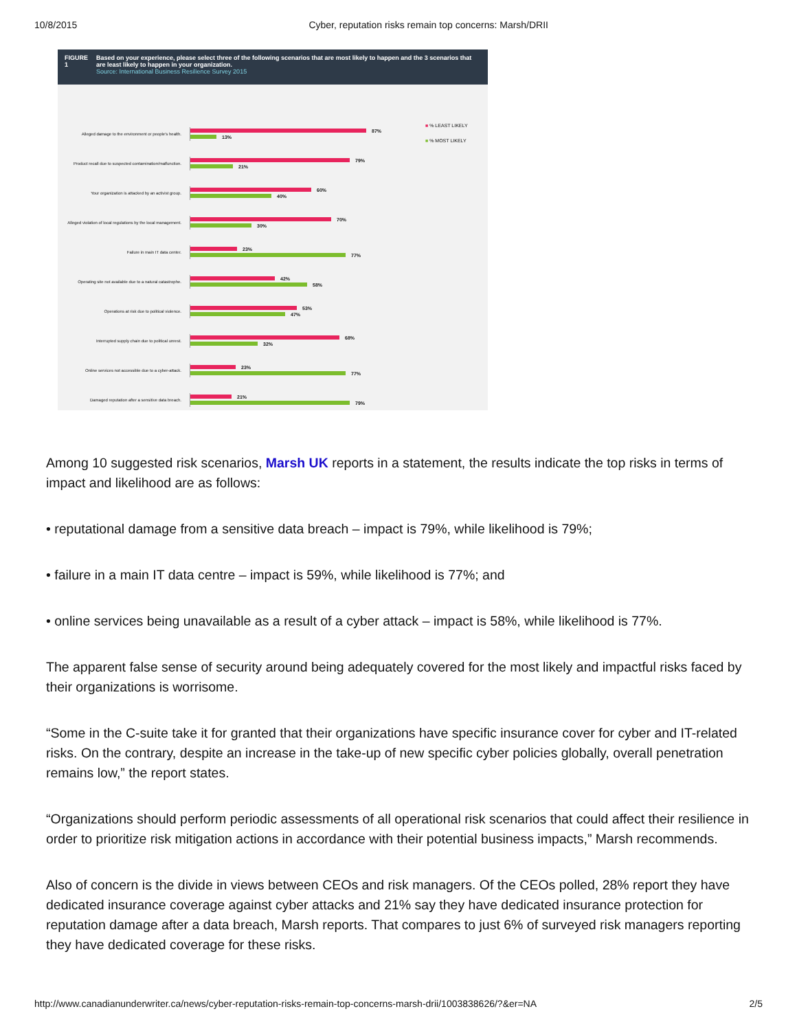10/8/2015 Cyber, reputation risks remain top concerns: Marsh/DRII
FIGURE 1 Based on your experience, please select three of the following scenarios that are most likely to happen and the 3 scenarios that are least likely to happen in your organization.
Source: International Business Resilience Survey 2015
■ % LEAST LIKELY
■ % MOST LIKELY
Alleged damage to the environment or people's health.
87%
13%
Product recall due to suspected contamination/malfunction.
79%
21%
Your organization is attacked by an activist group.
60%
40%
Alleged violation of local regulations by the local management.
70%
30%
Failure in main IT data center.
23%
77%
Operating site not available due to a natural catastrophe.
42%
58%
Operations at risk due to political violence.
53%
47%
Interrupted supply chain due to political unrest.
68%
32%
Online services not accessible due to a cyber-attack.
23%
77%
Damaged reputation after a sensitive data breach.
21%
79%
Among 10 suggested risk scenarios, Marsh UK reports in a statement, the results indicate the top risks in terms of impact and likelihood are as follows:
• reputational damage from a sensitive data breach – impact is 79%, while likelihood is 79%;
• failure in a main IT data centre – impact is 59%, while likelihood is 77%; and
• online services being unavailable as a result of a cyber attack – impact is 58%, while likelihood is 77%.
The apparent false sense of security around being adequately covered for the most likely and impactful risks faced by their organizations is worrisome.
“Some in the C-suite take it for granted that their organizations have specific insurance cover for cyber and IT-related risks. On the contrary, despite an increase in the take-up of new specific cyber policies globally, overall penetration remains low,” the report states.
“Organizations should perform periodic assessments of all operational risk scenarios that could affect their resilience in order to prioritize risk mitigation actions in accordance with their potential business impacts,” Marsh recommends.
Also of concern is the divide in views between CEOs and risk managers. Of the CEOs polled, 28% report they have dedicated insurance coverage against cyber attacks and 21% say they have dedicated insurance protection for reputation damage after a data breach, Marsh reports. That compares to just 6% of surveyed risk managers reporting they have dedicated coverage for these risks.
http://www.canadianunderwriter.ca/news/cyber-reputation-risks-remain-top-concerns-marsh-drii/1003838626/?&er=NA 2/5